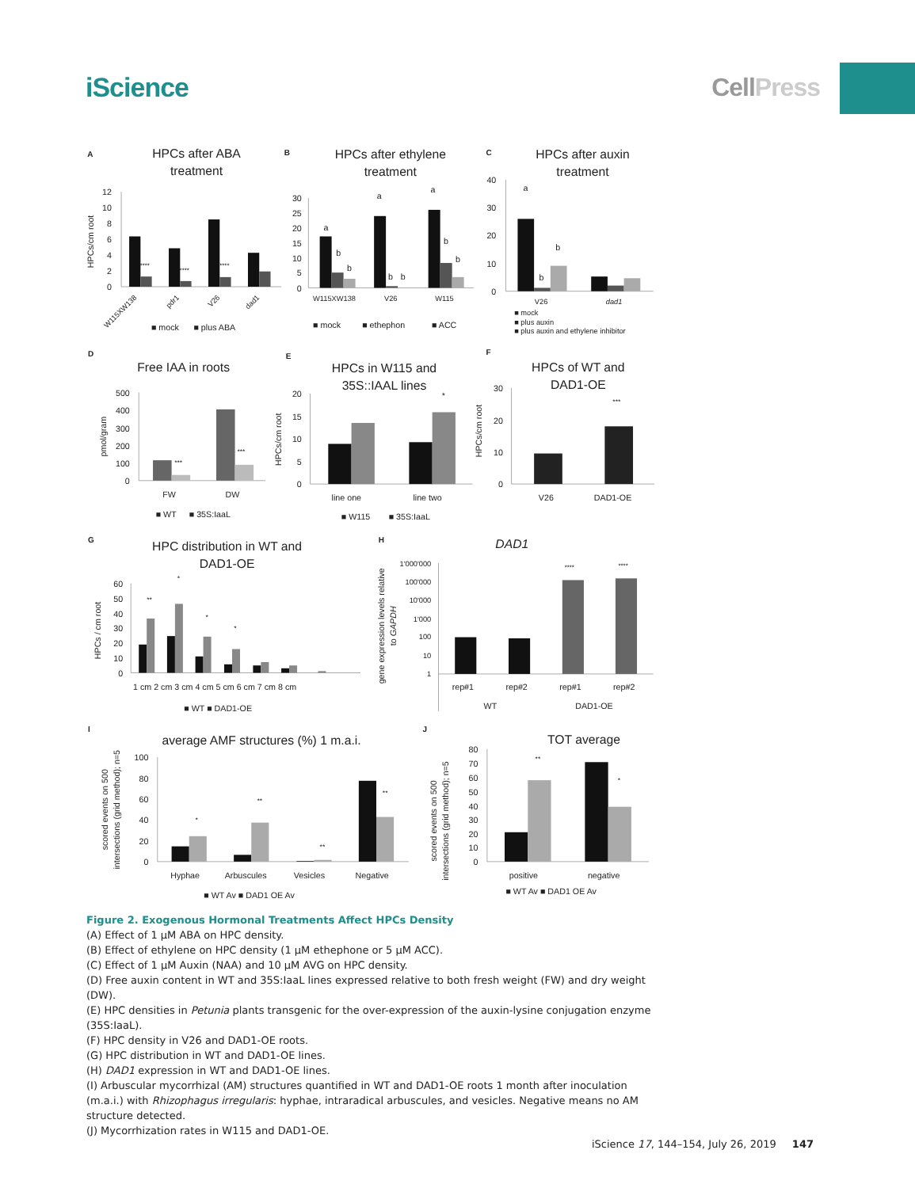iScience CellPress
A
B
C
D
E
F
G
H
I
J
HPCs after ABA
treatment
HPCs/cm root
12
10
8
6
4
2
0
****
****
****
W115XW138
pdr1
V26
dad1
■ mock
■ plus ABA
HPCs after ethylene
treatment
30
25
20
15
10
5
0
a
b
b
a
b
b
a
b
b
W115XW138
V26
W115
■ mock
■ ethephon
■ ACC
HPCs after auxin
treatment
40
30
20
10
0
a
b
b
V26
dad1
■ mock
■ plus auxin
■ plus auxin and ethylene inhibitor
Free IAA in roots
pmol/gram
500
400
300
200
100
0
***
***
FW
DW
■ WT
■ 35S:IaaL
HPCs in W115 and
35S::IAAL lines
HPCs/cm root
20
15
10
5
0
*
line one
line two
■ W115
■ 35S:IaaL
HPCs of WT and
DAD1-OE
HPCs/cm root
30
20
10
0
***
V26
DAD1-OE
HPC distribution in WT and
DAD1-OE
HPCs / cm root
60
50
40
30
20
10
0
**
*
*
*
1 cm 2 cm 3 cm 4 cm 5 cm 6 cm 7 cm 8 cm
■ WT ■ DAD1-OE
DAD1
gene expression levels relative
to GAPDH
1'000'000
100'000
10'000
1'000
100
10
1
****
****
rep#1
rep#2
rep#1
rep#2
WT
DAD1-OE
average AMF structures (%) 1 m.a.i.
scored events on 500
intersections (grid method); n=5
100
80
60
40
20
0
*
**
**
**
Hyphae
Arbuscules
Vesicles
Negative
■ WT Av ■ DAD1 OE Av
TOT average
scored events on 500
intersections (grid method); n=5
80
70
60
50
40
30
20
10
0
**
*
positive
negative
■ WT Av ■ DAD1 OE Av
Figure 2. Exogenous Hormonal Treatments Affect HPCs Density
(A) Effect of 1 μM ABA on HPC density.
(B) Effect of ethylene on HPC density (1 μM ethephone or 5 μM ACC).
(C) Effect of 1 μM Auxin (NAA) and 10 μM AVG on HPC density.
(D) Free auxin content in WT and 35S:IaaL lines expressed relative to both fresh weight (FW) and dry weight (DW).
(E) HPC densities in Petunia plants transgenic for the over-expression of the auxin-lysine conjugation enzyme (35S:IaaL).
(F) HPC density in V26 and DAD1-OE roots.
(G) HPC distribution in WT and DAD1-OE lines.
(H) DAD1 expression in WT and DAD1-OE lines.
(I) Arbuscular mycorrhizal (AM) structures quantified in WT and DAD1-OE roots 1 month after inoculation (m.a.i.) with Rhizophagus irregularis: hyphae, intraradical arbuscules, and vesicles. Negative means no AM structure detected.
(J) Mycorrhization rates in W115 and DAD1-OE.
iScience 17, 144–154, July 26, 2019 147